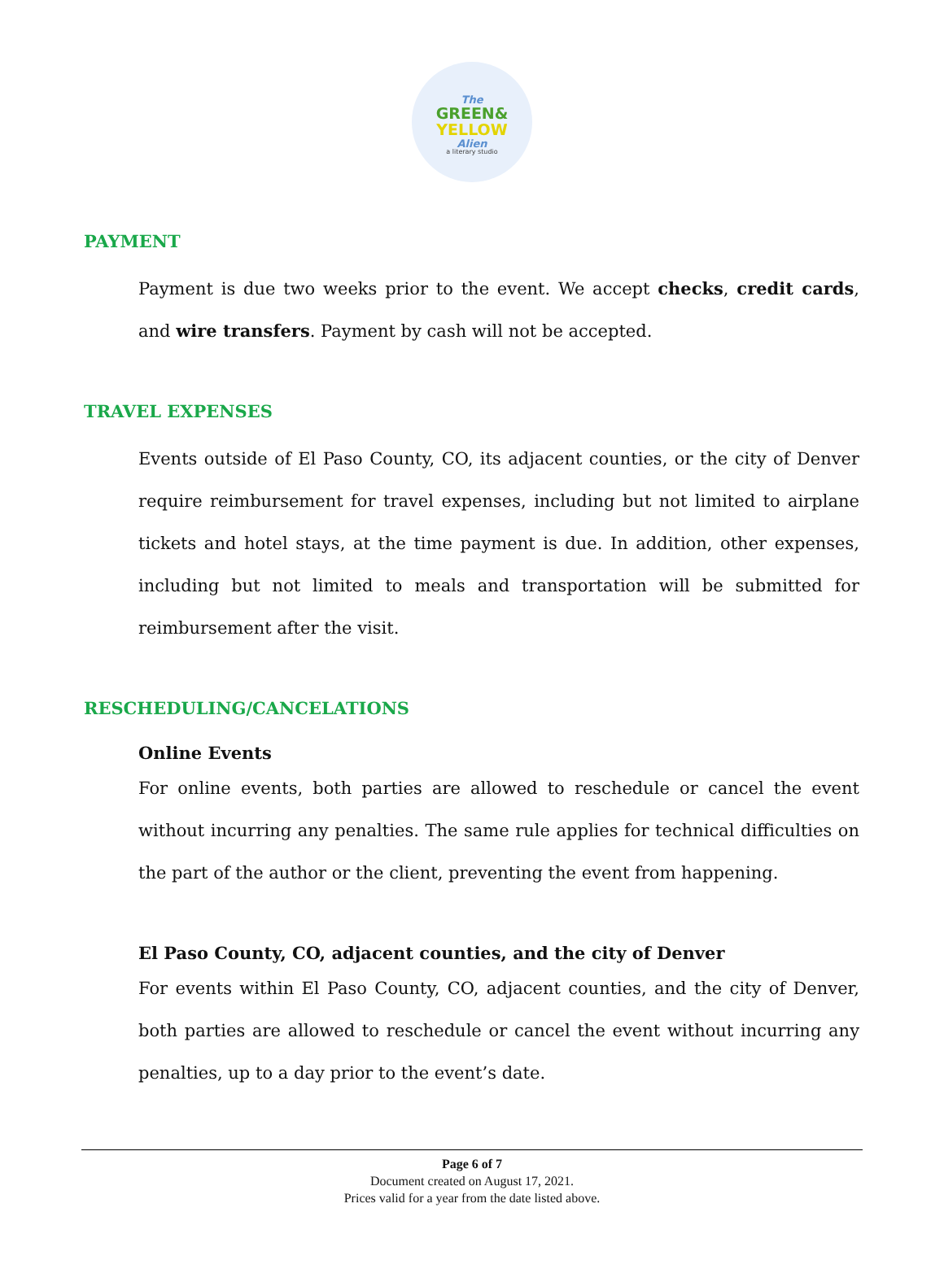The
GREEN&
YELLOW
Alien
a literary studio
PAYMENT
Payment is due two weeks prior to the event. We accept checks, credit cards, and wire transfers. Payment by cash will not be accepted.
TRAVEL EXPENSES
Events outside of El Paso County, CO, its adjacent counties, or the city of Denver require reimbursement for travel expenses, including but not limited to airplane tickets and hotel stays, at the time payment is due. In addition, other expenses, including but not limited to meals and transportation will be submitted for reimbursement after the visit.
RESCHEDULING/CANCELATIONS
Online Events
For online events, both parties are allowed to reschedule or cancel the event without incurring any penalties. The same rule applies for technical difficulties on the part of the author or the client, preventing the event from happening.
El Paso County, CO, adjacent counties, and the city of Denver
For events within El Paso County, CO, adjacent counties, and the city of Denver, both parties are allowed to reschedule or cancel the event without incurring any penalties, up to a day prior to the event’s date.
Page 6 of 7
Document created on August 17, 2021.
Prices valid for a year from the date listed above.